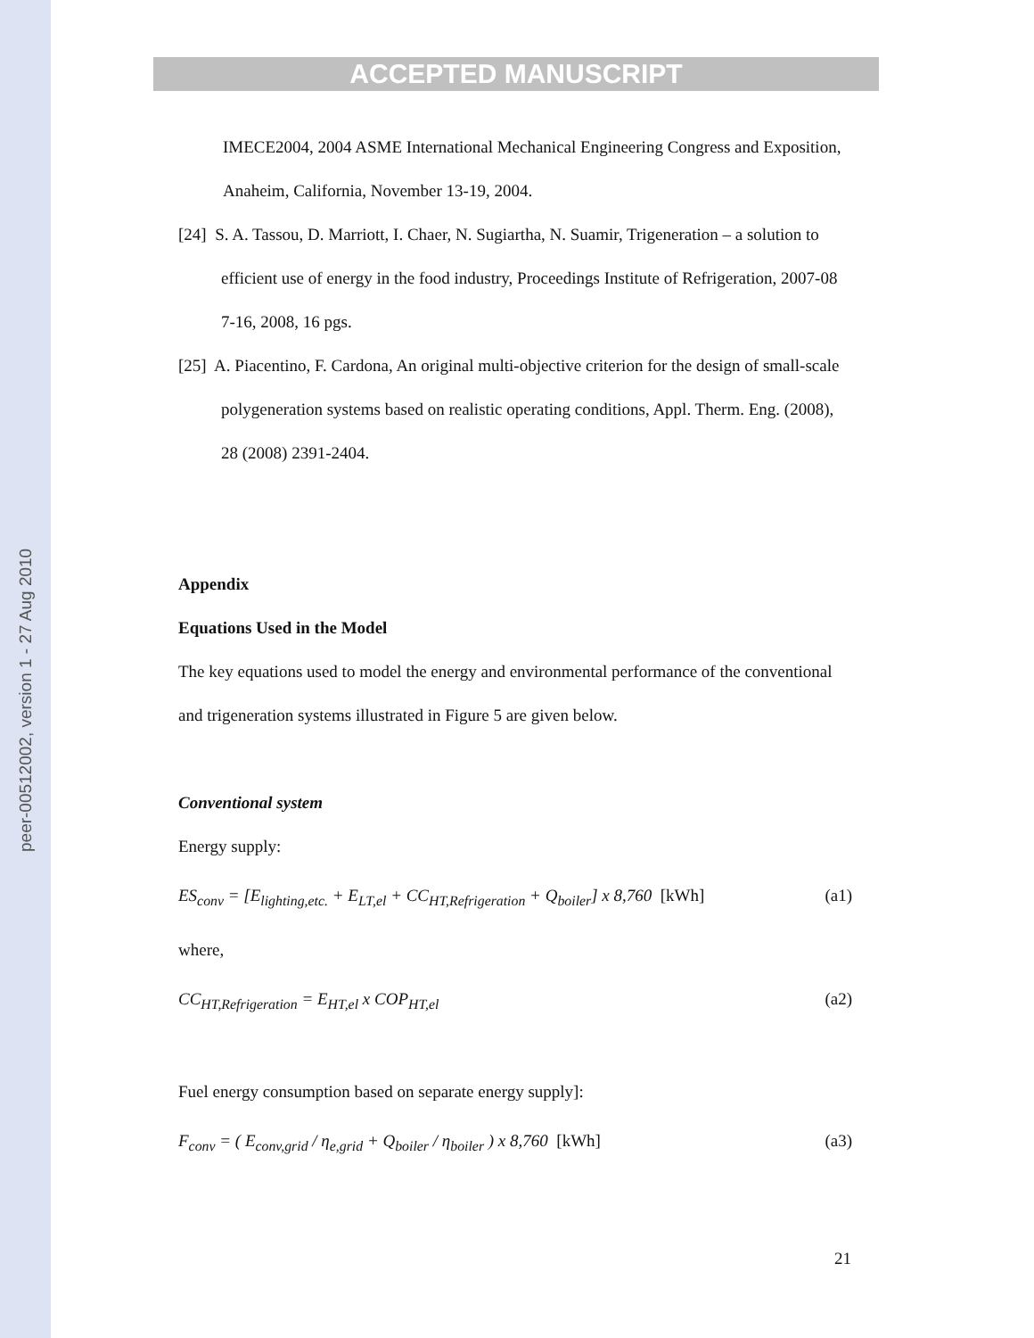peer-00512002, version 1 - 27 Aug 2010
ACCEPTED MANUSCRIPT
IMECE2004, 2004 ASME International Mechanical Engineering Congress and Exposition, Anaheim, California, November 13-19, 2004.
[24] S. A. Tassou, D. Marriott, I. Chaer, N. Sugiartha, N. Suamir, Trigeneration – a solution to efficient use of energy in the food industry, Proceedings Institute of Refrigeration, 2007-08 7-16, 2008, 16 pgs.
[25] A. Piacentino, F. Cardona, An original multi-objective criterion for the design of small-scale polygeneration systems based on realistic operating conditions, Appl. Therm. Eng. (2008), 28 (2008) 2391-2404.
Appendix
Equations Used in the Model
The key equations used to model the energy and environmental performance of the conventional and trigeneration systems illustrated in Figure 5 are given below.
Conventional system
Energy supply:
ES<sub>conv</sub> = [E<sub>lighting,etc.</sub> + E<sub>LT,el</sub> + CC<sub>HT,Refrigeration</sub> + Q<sub>boiler</sub>] x 8,760 [kWh] (a1)
where,
CC<sub>HT,Refrigeration</sub> = E<sub>HT,el</sub> x COP<sub>HT,el</sub> (a2)
Fuel energy consumption based on separate energy supply]:
F<sub>conv</sub> = ( E<sub>conv,grid</sub> / η<sub>e,grid</sub> + Q<sub>boiler</sub> / η<sub>boiler</sub> ) x 8,760 [kWh] (a3)
21